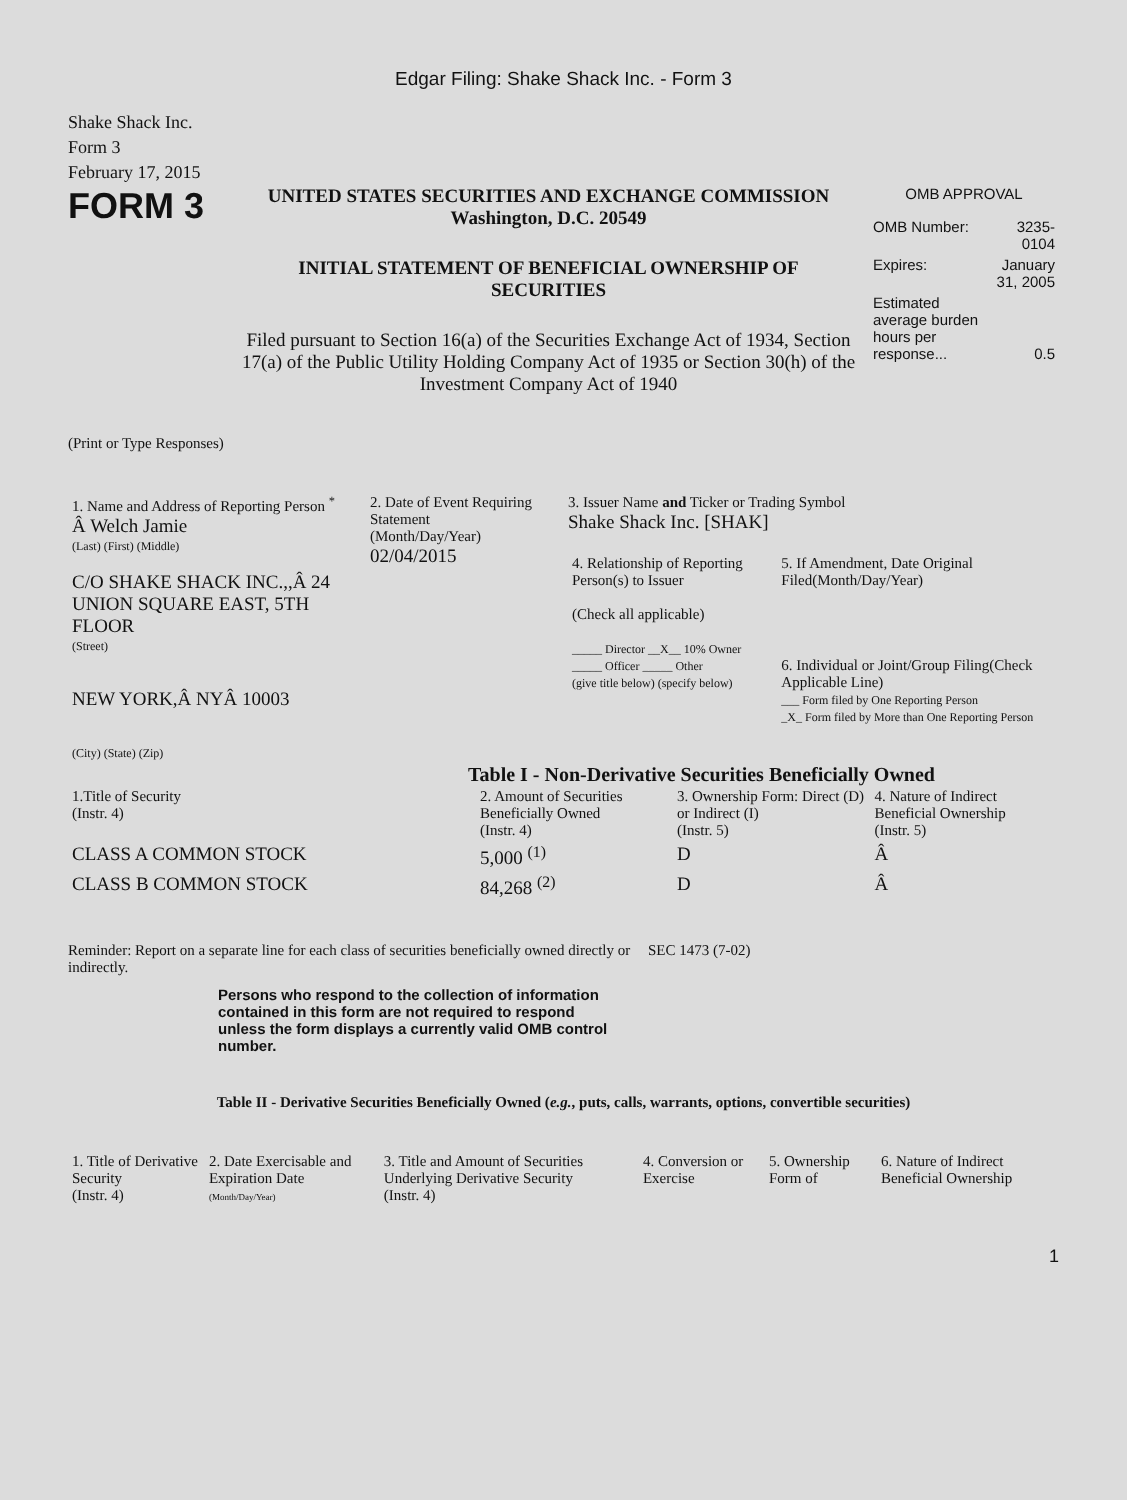Edgar Filing: Shake Shack Inc. - Form 3
Shake Shack Inc.
Form 3
February 17, 2015
FORM 3
UNITED STATES SECURITIES AND EXCHANGE COMMISSION
Washington, D.C. 20549
INITIAL STATEMENT OF BENEFICIAL OWNERSHIP OF
SECURITIES
Filed pursuant to Section 16(a) of the Securities Exchange Act of 1934, Section 17(a) of the Public Utility Holding Company Act of 1935 or Section 30(h) of the Investment Company Act of 1940
OMB APPROVAL
| OMB Number: | 3235-0104 |
| Expires: | January 31, 2005 |
| Estimated average burden hours per response... | 0.5 |
(Print or Type Responses)
| 1. Name and Address of Reporting Person <sup>*</sup> Â Welch Jamie (Last) (First) (Middle) C/O SHAKE SHACK INC.,,Â 24 UNION SQUARE EAST, 5TH FLOOR (Street) NEW YORK,Â NYÂ 10003 (City) (State) (Zip) | 2. Date of Event Requiring Statement (Month/Day/Year) 02/04/2015 | 3. Issuer Name and Ticker or Trading Symbol Shake Shack Inc. [SHAK] / 4. Relationship of Reporting Person(s) to Issuer (Check all applicable) _____ Director __X__ 10% Owner _____ Officer _____ Other (give title below) (specify below) / 5. If Amendment, Date Original Filed(Month/Day/Year) 6. Individual or Joint/Group Filing(Check Applicable Line) ___ Form filed by One Reporting Person _X_ Form filed by More than One Reporting Person / |
Table I - Non-Derivative Securities Beneficially Owned
| 1.Title of Security (Instr. 4) | 2. Amount of Securities Beneficially Owned (Instr. 4) | 3. Ownership Form: Direct (D) or Indirect (I) (Instr. 5) | 4. Nature of Indirect Beneficial Ownership (Instr. 5) |
| --- | --- | --- | --- |
| CLASS A COMMON STOCK | 5,000 <sup>(1)</sup> | D | Â |
| CLASS B COMMON STOCK | 84,268 <sup>(2)</sup> | D | Â |
Reminder: Report on a separate line for each class of securities beneficially owned directly or indirectly.
SEC 1473 (7-02)
Persons who respond to the collection of information contained in this form are not required to respond unless the form displays a currently valid OMB control number.
Table II - Derivative Securities Beneficially Owned (e.g., puts, calls, warrants, options, convertible securities)
| 1. Title of Derivative Security (Instr. 4) | 2. Date Exercisable and Expiration Date (Month/Day/Year) | 3. Title and Amount of Securities Underlying Derivative Security (Instr. 4) | 4. Conversion or Exercise | 5. Ownership Form of | 6. Nature of Indirect Beneficial Ownership |
| --- | --- | --- | --- | --- | --- |
1